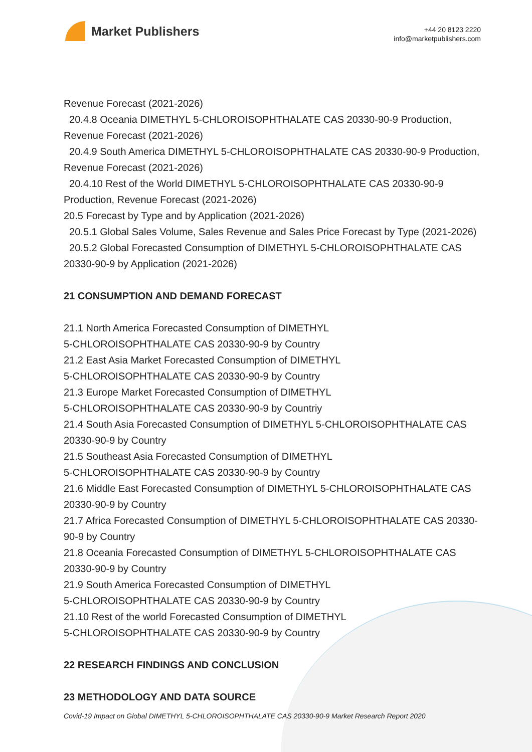Market Publishers
+44 20 8123 2220
info@marketpublishers.com
Revenue Forecast (2021-2026)
20.4.8 Oceania DIMETHYL 5-CHLOROISOPHTHALATE CAS 20330-90-9 Production, Revenue Forecast (2021-2026)
20.4.9 South America DIMETHYL 5-CHLOROISOPHTHALATE CAS 20330-90-9 Production, Revenue Forecast (2021-2026)
20.4.10 Rest of the World DIMETHYL 5-CHLOROISOPHTHALATE CAS 20330-90-9 Production, Revenue Forecast (2021-2026)
20.5 Forecast by Type and by Application (2021-2026)
20.5.1 Global Sales Volume, Sales Revenue and Sales Price Forecast by Type (2021-2026)
20.5.2 Global Forecasted Consumption of DIMETHYL 5-CHLOROISOPHTHALATE CAS 20330-90-9 by Application (2021-2026)
21 CONSUMPTION AND DEMAND FORECAST
21.1 North America Forecasted Consumption of DIMETHYL
5-CHLOROISOPHTHALATE CAS 20330-90-9 by Country
21.2 East Asia Market Forecasted Consumption of DIMETHYL
5-CHLOROISOPHTHALATE CAS 20330-90-9 by Country
21.3 Europe Market Forecasted Consumption of DIMETHYL
5-CHLOROISOPHTHALATE CAS 20330-90-9 by Countriy
21.4 South Asia Forecasted Consumption of DIMETHYL 5-CHLOROISOPHTHALATE CAS 20330-90-9 by Country
21.5 Southeast Asia Forecasted Consumption of DIMETHYL
5-CHLOROISOPHTHALATE CAS 20330-90-9 by Country
21.6 Middle East Forecasted Consumption of DIMETHYL 5-CHLOROISOPHTHALATE CAS 20330-90-9 by Country
21.7 Africa Forecasted Consumption of DIMETHYL 5-CHLOROISOPHTHALATE CAS 20330-90-9 by Country
21.8 Oceania Forecasted Consumption of DIMETHYL 5-CHLOROISOPHTHALATE CAS 20330-90-9 by Country
21.9 South America Forecasted Consumption of DIMETHYL
5-CHLOROISOPHTHALATE CAS 20330-90-9 by Country
21.10 Rest of the world Forecasted Consumption of DIMETHYL
5-CHLOROISOPHTHALATE CAS 20330-90-9 by Country
22 RESEARCH FINDINGS AND CONCLUSION
23 METHODOLOGY AND DATA SOURCE
Covid-19 Impact on Global DIMETHYL 5-CHLOROISOPHTHALATE CAS 20330-90-9 Market Research Report 2020